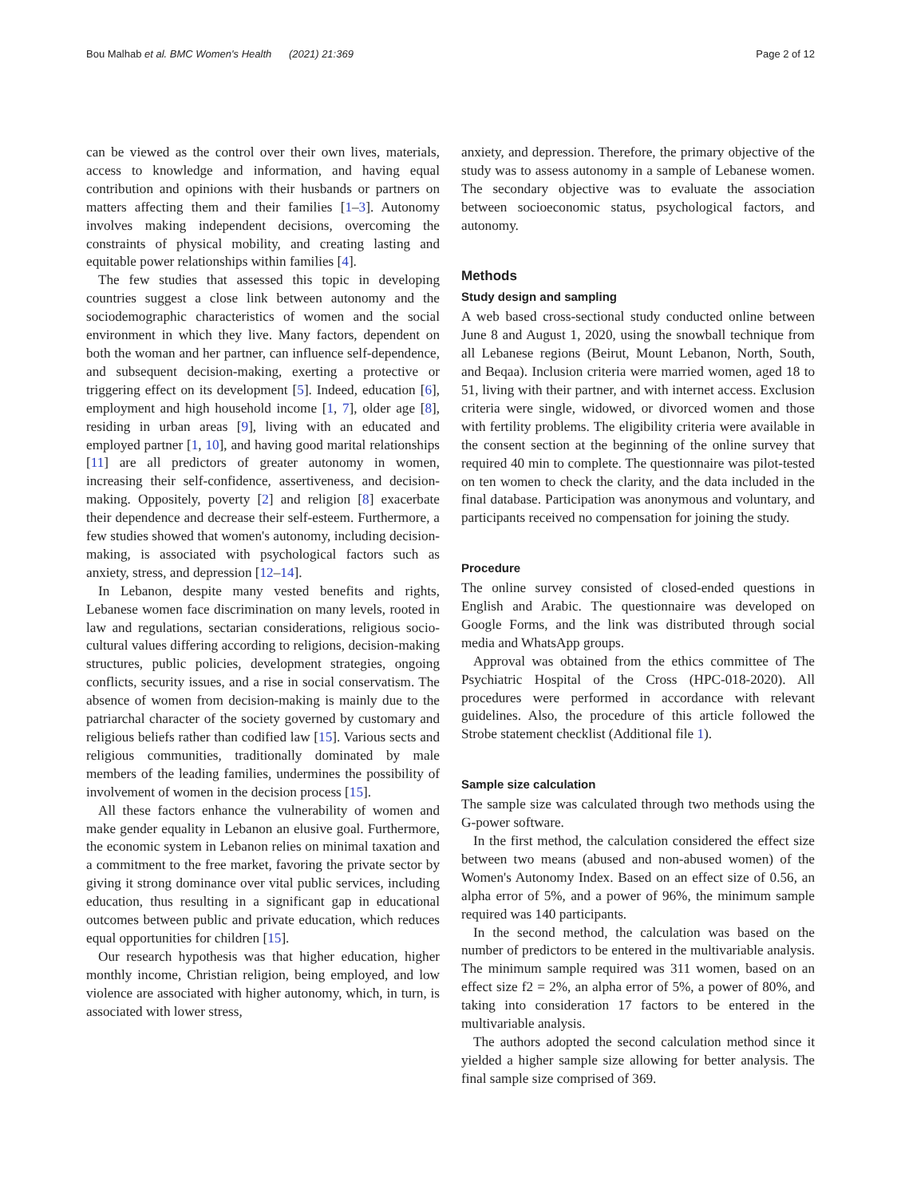Bou Malhab et al. BMC Women's Health (2021) 21:369 Page 2 of 12
can be viewed as the control over their own lives, materials, access to knowledge and information, and having equal contribution and opinions with their husbands or partners on matters affecting them and their families [1–3]. Autonomy involves making independent decisions, overcoming the constraints of physical mobility, and creating lasting and equitable power relationships within families [4].
The few studies that assessed this topic in developing countries suggest a close link between autonomy and the sociodemographic characteristics of women and the social environment in which they live. Many factors, dependent on both the woman and her partner, can influence self-dependence, and subsequent decision-making, exerting a protective or triggering effect on its development [5]. Indeed, education [6], employment and high household income [1, 7], older age [8], residing in urban areas [9], living with an educated and employed partner [1, 10], and having good marital relationships [11] are all predictors of greater autonomy in women, increasing their self-confidence, assertiveness, and decision-making. Oppositely, poverty [2] and religion [8] exacerbate their dependence and decrease their self-esteem. Furthermore, a few studies showed that women's autonomy, including decision-making, is associated with psychological factors such as anxiety, stress, and depression [12–14].
In Lebanon, despite many vested benefits and rights, Lebanese women face discrimination on many levels, rooted in law and regulations, sectarian considerations, religious socio-cultural values differing according to religions, decision-making structures, public policies, development strategies, ongoing conflicts, security issues, and a rise in social conservatism. The absence of women from decision-making is mainly due to the patriarchal character of the society governed by customary and religious beliefs rather than codified law [15]. Various sects and religious communities, traditionally dominated by male members of the leading families, undermines the possibility of involvement of women in the decision process [15].
All these factors enhance the vulnerability of women and make gender equality in Lebanon an elusive goal. Furthermore, the economic system in Lebanon relies on minimal taxation and a commitment to the free market, favoring the private sector by giving it strong dominance over vital public services, including education, thus resulting in a significant gap in educational outcomes between public and private education, which reduces equal opportunities for children [15].
Our research hypothesis was that higher education, higher monthly income, Christian religion, being employed, and low violence are associated with higher autonomy, which, in turn, is associated with lower stress,
anxiety, and depression. Therefore, the primary objective of the study was to assess autonomy in a sample of Lebanese women. The secondary objective was to evaluate the association between socioeconomic status, psychological factors, and autonomy.
Methods
Study design and sampling
A web based cross-sectional study conducted online between June 8 and August 1, 2020, using the snowball technique from all Lebanese regions (Beirut, Mount Lebanon, North, South, and Beqaa). Inclusion criteria were married women, aged 18 to 51, living with their partner, and with internet access. Exclusion criteria were single, widowed, or divorced women and those with fertility problems. The eligibility criteria were available in the consent section at the beginning of the online survey that required 40 min to complete. The questionnaire was pilot-tested on ten women to check the clarity, and the data included in the final database. Participation was anonymous and voluntary, and participants received no compensation for joining the study.
Procedure
The online survey consisted of closed-ended questions in English and Arabic. The questionnaire was developed on Google Forms, and the link was distributed through social media and WhatsApp groups.
Approval was obtained from the ethics committee of The Psychiatric Hospital of the Cross (HPC-018-2020). All procedures were performed in accordance with relevant guidelines. Also, the procedure of this article followed the Strobe statement checklist (Additional file 1).
Sample size calculation
The sample size was calculated through two methods using the G-power software.
In the first method, the calculation considered the effect size between two means (abused and non-abused women) of the Women's Autonomy Index. Based on an effect size of 0.56, an alpha error of 5%, and a power of 96%, the minimum sample required was 140 participants.
In the second method, the calculation was based on the number of predictors to be entered in the multivariable analysis. The minimum sample required was 311 women, based on an effect size f2 = 2%, an alpha error of 5%, a power of 80%, and taking into consideration 17 factors to be entered in the multivariable analysis.
The authors adopted the second calculation method since it yielded a higher sample size allowing for better analysis. The final sample size comprised of 369.